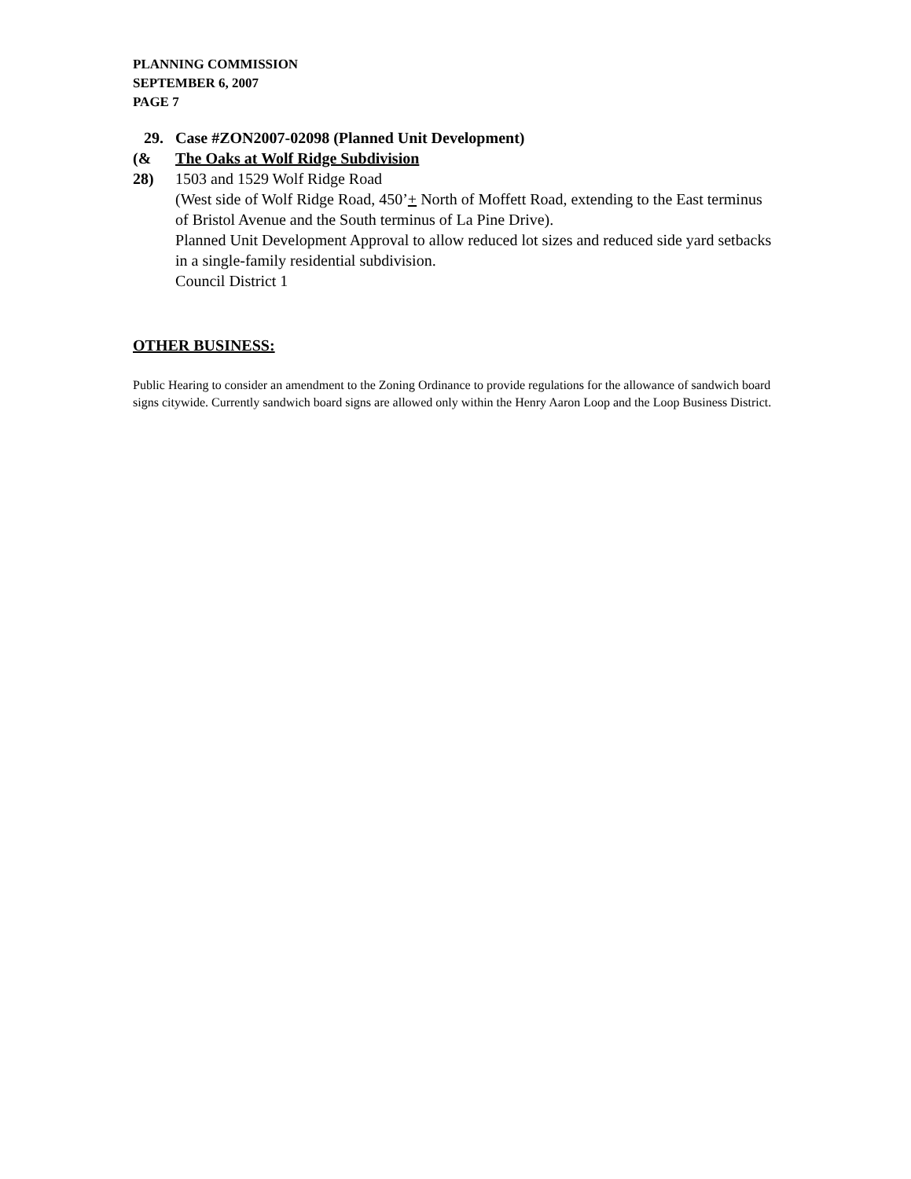PLANNING COMMISSION
SEPTEMBER 6, 2007
PAGE 7
29.
(& 28)
Case #ZON2007-02098 (Planned Unit Development)
The Oaks at Wolf Ridge Subdivision
1503 and 1529 Wolf Ridge Road
(West side of Wolf Ridge Road, 450’+ North of Moffett Road, extending to the East terminus of Bristol Avenue and the South terminus of La Pine Drive).
Planned Unit Development Approval to allow reduced lot sizes and reduced side yard setbacks in a single-family residential subdivision.
Council District 1
OTHER BUSINESS:
Public Hearing to consider an amendment to the Zoning Ordinance to provide regulations for the allowance of sandwich board signs citywide. Currently sandwich board signs are allowed only within the Henry Aaron Loop and the Loop Business District.